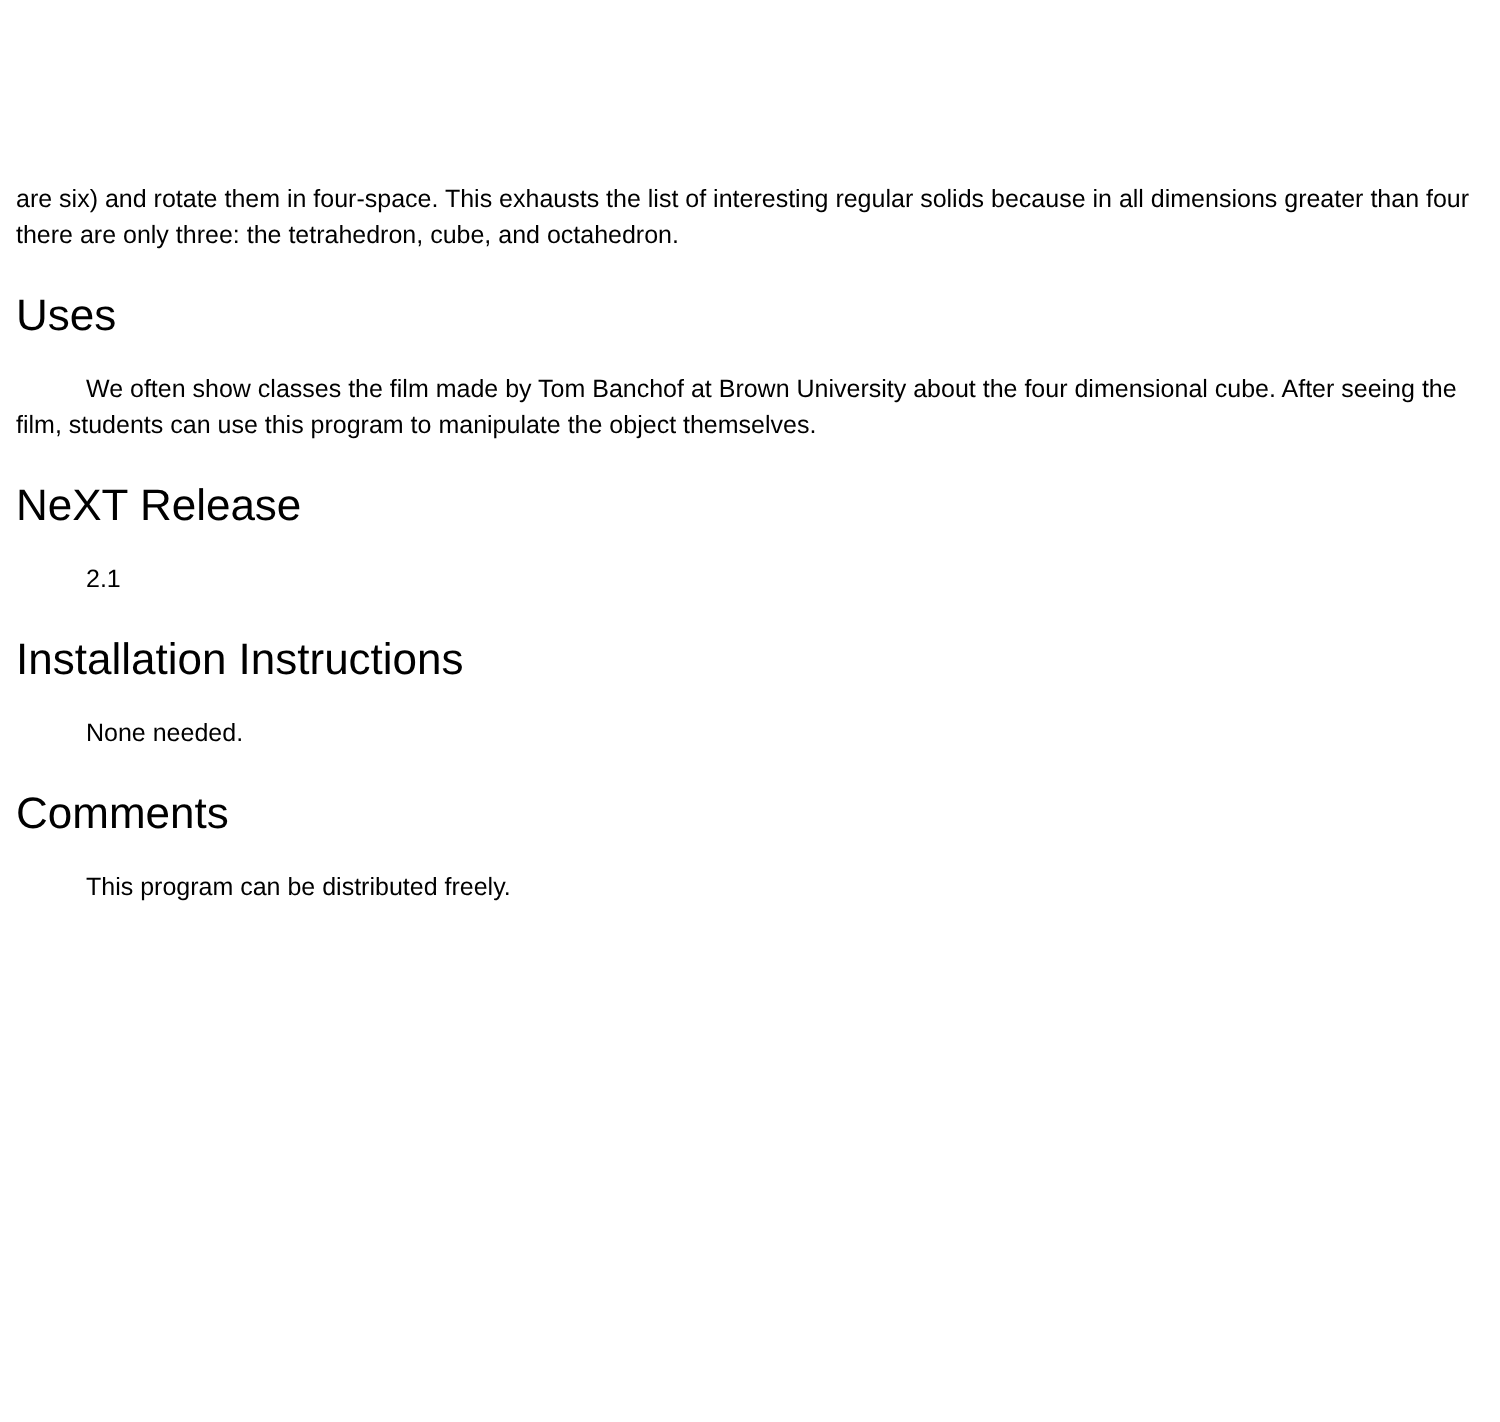are six) and rotate them in four-space. This exhausts the list of interesting regular solids because in all dimensions greater than four there are only three: the tetrahedron, cube, and octahedron.
Uses
We often show classes the film made by Tom Banchof at Brown University about the four dimensional cube. After seeing the film, students can use this program to manipulate the object themselves.
NeXT Release
2.1
Installation Instructions
None needed.
Comments
This program can be distributed freely.